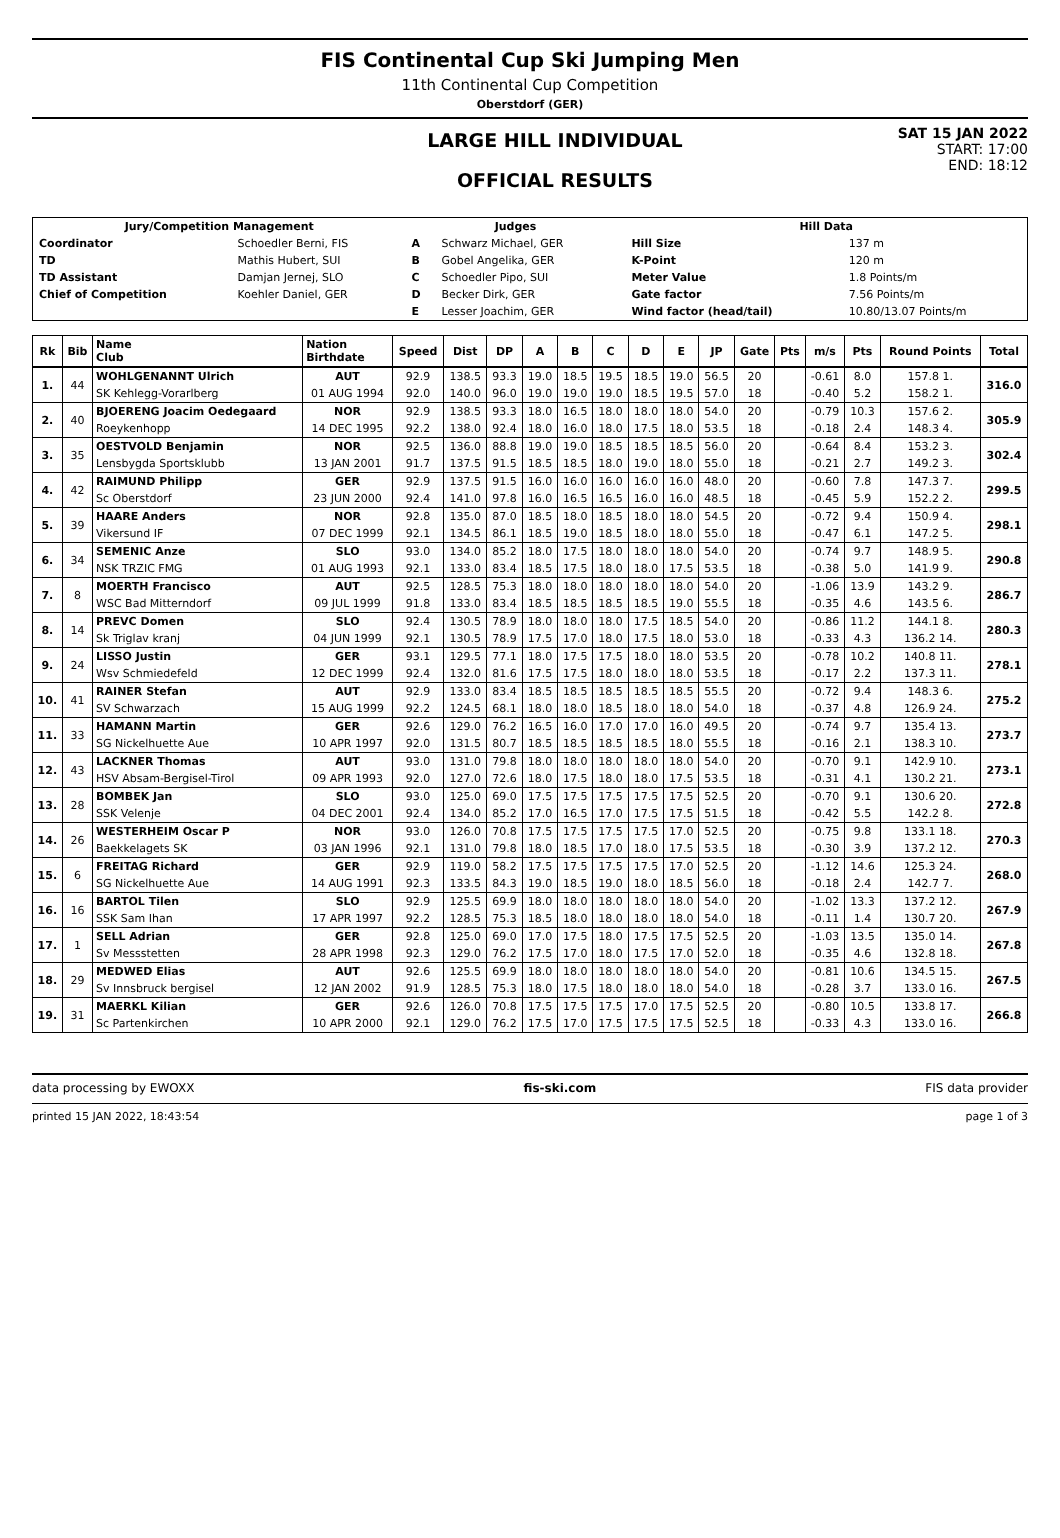FIS Continental Cup Ski Jumping Men
11th Continental Cup Competition
Oberstdorf (GER)
LARGE HILL INDIVIDUAL
OFFICIAL RESULTS
SAT 15 JAN 2022
START: 17:00
END: 18:12
| Jury/Competition Management | | Judges | | Hill Data | |
| Coordinator | Schoedler Berni, FIS | A | Schwarz Michael, GER | Hill Size | 137 m |
| TD | Mathis Hubert, SUI | B | Gobel Angelika, GER | K-Point | 120 m |
| TD Assistant | Damjan Jernej, SLO | C | Schoedler Pipo, SUI | Meter Value | 1.8 Points/m |
| Chief of Competition | Koehler Daniel, GER | D | Becker Dirk, GER | Gate factor | 7.56 Points/m |
| | | E | Lesser Joachim, GER | Wind factor (head/tail) | 10.80/13.07 Points/m |
| Rk | Bib | Name Club | Nation Birthdate | Speed | Dist | DP | A | B | C | D | E | JP | Gate | Pts | m/s | Pts | Round Points | Total |
| --- | --- | --- | --- | --- | --- | --- | --- | --- | --- | --- | --- | --- | --- | --- | --- | --- | --- | --- |
| 1. | 44 | WOHLGENANNT Ulrich | AUT | 92.9 | 138.5 | 93.3 | 19.0 | 18.5 | 19.5 | 18.5 | 19.0 | 56.5 | 20 | | -0.61 | 8.0 | 157.8 1. | 316.0 |
| | | SK Kehlegg-Vorarlberg | 01 AUG 1994 | 92.0 | 140.0 | 96.0 | 19.0 | 19.0 | 19.0 | 18.5 | 19.5 | 57.0 | 18 | | -0.40 | 5.2 | 158.2 1. | |
| 2. | 40 | BJOERENG Joacim Oedegaard | NOR | 92.9 | 138.5 | 93.3 | 18.0 | 16.5 | 18.0 | 18.0 | 18.0 | 54.0 | 20 | | -0.79 | 10.3 | 157.6 2. | 305.9 |
| | | Roeykenhopp | 14 DEC 1995 | 92.2 | 138.0 | 92.4 | 18.0 | 16.0 | 18.0 | 17.5 | 18.0 | 53.5 | 18 | | -0.18 | 2.4 | 148.3 4. | |
| 3. | 35 | OESTVOLD Benjamin | NOR | 92.5 | 136.0 | 88.8 | 19.0 | 19.0 | 18.5 | 18.5 | 18.5 | 56.0 | 20 | | -0.64 | 8.4 | 153.2 3. | 302.4 |
| | | Lensbygda Sportsklubb | 13 JAN 2001 | 91.7 | 137.5 | 91.5 | 18.5 | 18.5 | 18.0 | 19.0 | 18.0 | 55.0 | 18 | | -0.21 | 2.7 | 149.2 3. | |
| 4. | 42 | RAIMUND Philipp | GER | 92.9 | 137.5 | 91.5 | 16.0 | 16.0 | 16.0 | 16.0 | 16.0 | 48.0 | 20 | | -0.60 | 7.8 | 147.3 7. | 299.5 |
| | | Sc Oberstdorf | 23 JUN 2000 | 92.4 | 141.0 | 97.8 | 16.0 | 16.5 | 16.5 | 16.0 | 16.0 | 48.5 | 18 | | -0.45 | 5.9 | 152.2 2. | |
| 5. | 39 | HAARE Anders | NOR | 92.8 | 135.0 | 87.0 | 18.5 | 18.0 | 18.5 | 18.0 | 18.0 | 54.5 | 20 | | -0.72 | 9.4 | 150.9 4. | 298.1 |
| | | Vikersund IF | 07 DEC 1999 | 92.1 | 134.5 | 86.1 | 18.5 | 19.0 | 18.5 | 18.0 | 18.0 | 55.0 | 18 | | -0.47 | 6.1 | 147.2 5. | |
| 6. | 34 | SEMENIC Anze | SLO | 93.0 | 134.0 | 85.2 | 18.0 | 17.5 | 18.0 | 18.0 | 18.0 | 54.0 | 20 | | -0.74 | 9.7 | 148.9 5. | 290.8 |
| | | NSK TRZIC FMG | 01 AUG 1993 | 92.1 | 133.0 | 83.4 | 18.5 | 17.5 | 18.0 | 18.0 | 17.5 | 53.5 | 18 | | -0.38 | 5.0 | 141.9 9. | |
| 7. | 8 | MOERTH Francisco | AUT | 92.5 | 128.5 | 75.3 | 18.0 | 18.0 | 18.0 | 18.0 | 18.0 | 54.0 | 20 | | -1.06 | 13.9 | 143.2 9. | 286.7 |
| | | WSC Bad Mitterndorf | 09 JUL 1999 | 91.8 | 133.0 | 83.4 | 18.5 | 18.5 | 18.5 | 18.5 | 19.0 | 55.5 | 18 | | -0.35 | 4.6 | 143.5 6. | |
| 8. | 14 | PREVC Domen | SLO | 92.4 | 130.5 | 78.9 | 18.0 | 18.0 | 18.0 | 17.5 | 18.5 | 54.0 | 20 | | -0.86 | 11.2 | 144.1 8. | 280.3 |
| | | Sk Triglav kranj | 04 JUN 1999 | 92.1 | 130.5 | 78.9 | 17.5 | 17.0 | 18.0 | 17.5 | 18.0 | 53.0 | 18 | | -0.33 | 4.3 | 136.2 14. | |
| 9. | 24 | LISSO Justin | GER | 93.1 | 129.5 | 77.1 | 18.0 | 17.5 | 17.5 | 18.0 | 18.0 | 53.5 | 20 | | -0.78 | 10.2 | 140.8 11. | 278.1 |
| | | Wsv Schmiedefeld | 12 DEC 1999 | 92.4 | 132.0 | 81.6 | 17.5 | 17.5 | 18.0 | 18.0 | 18.0 | 53.5 | 18 | | -0.17 | 2.2 | 137.3 11. | |
| 10. | 41 | RAINER Stefan | AUT | 92.9 | 133.0 | 83.4 | 18.5 | 18.5 | 18.5 | 18.5 | 18.5 | 55.5 | 20 | | -0.72 | 9.4 | 148.3 6. | 275.2 |
| | | SV Schwarzach | 15 AUG 1999 | 92.2 | 124.5 | 68.1 | 18.0 | 18.0 | 18.5 | 18.0 | 18.0 | 54.0 | 18 | | -0.37 | 4.8 | 126.9 24. | |
| 11. | 33 | HAMANN Martin | GER | 92.6 | 129.0 | 76.2 | 16.5 | 16.0 | 17.0 | 17.0 | 16.0 | 49.5 | 20 | | -0.74 | 9.7 | 135.4 13. | 273.7 |
| | | SG Nickelhuette Aue | 10 APR 1997 | 92.0 | 131.5 | 80.7 | 18.5 | 18.5 | 18.5 | 18.5 | 18.0 | 55.5 | 18 | | -0.16 | 2.1 | 138.3 10. | |
| 12. | 43 | LACKNER Thomas | AUT | 93.0 | 131.0 | 79.8 | 18.0 | 18.0 | 18.0 | 18.0 | 18.0 | 54.0 | 20 | | -0.70 | 9.1 | 142.9 10. | 273.1 |
| | | HSV Absam-Bergisel-Tirol | 09 APR 1993 | 92.0 | 127.0 | 72.6 | 18.0 | 17.5 | 18.0 | 18.0 | 17.5 | 53.5 | 18 | | -0.31 | 4.1 | 130.2 21. | |
| 13. | 28 | BOMBEK Jan | SLO | 93.0 | 125.0 | 69.0 | 17.5 | 17.5 | 17.5 | 17.5 | 17.5 | 52.5 | 20 | | -0.70 | 9.1 | 130.6 20. | 272.8 |
| | | SSK Velenje | 04 DEC 2001 | 92.4 | 134.0 | 85.2 | 17.0 | 16.5 | 17.0 | 17.5 | 17.5 | 51.5 | 18 | | -0.42 | 5.5 | 142.2 8. | |
| 14. | 26 | WESTERHEIM Oscar P | NOR | 93.0 | 126.0 | 70.8 | 17.5 | 17.5 | 17.5 | 17.5 | 17.0 | 52.5 | 20 | | -0.75 | 9.8 | 133.1 18. | 270.3 |
| | | Baekkelagets SK | 03 JAN 1996 | 92.1 | 131.0 | 79.8 | 18.0 | 18.5 | 17.0 | 18.0 | 17.5 | 53.5 | 18 | | -0.30 | 3.9 | 137.2 12. | |
| 15. | 6 | FREITAG Richard | GER | 92.9 | 119.0 | 58.2 | 17.5 | 17.5 | 17.5 | 17.5 | 17.0 | 52.5 | 20 | | -1.12 | 14.6 | 125.3 24. | 268.0 |
| | | SG Nickelhuette Aue | 14 AUG 1991 | 92.3 | 133.5 | 84.3 | 19.0 | 18.5 | 19.0 | 18.0 | 18.5 | 56.0 | 18 | | -0.18 | 2.4 | 142.7 7. | |
| 16. | 16 | BARTOL Tilen | SLO | 92.9 | 125.5 | 69.9 | 18.0 | 18.0 | 18.0 | 18.0 | 18.0 | 54.0 | 20 | | -1.02 | 13.3 | 137.2 12. | 267.9 |
| | | SSK Sam Ihan | 17 APR 1997 | 92.2 | 128.5 | 75.3 | 18.5 | 18.0 | 18.0 | 18.0 | 18.0 | 54.0 | 18 | | -0.11 | 1.4 | 130.7 20. | |
| 17. | 1 | SELL Adrian | GER | 92.8 | 125.0 | 69.0 | 17.0 | 17.5 | 18.0 | 17.5 | 17.5 | 52.5 | 20 | | -1.03 | 13.5 | 135.0 14. | 267.8 |
| | | Sv Messstetten | 28 APR 1998 | 92.3 | 129.0 | 76.2 | 17.5 | 17.0 | 18.0 | 17.5 | 17.0 | 52.0 | 18 | | -0.35 | 4.6 | 132.8 18. | |
| 18. | 29 | MEDWED Elias | AUT | 92.6 | 125.5 | 69.9 | 18.0 | 18.0 | 18.0 | 18.0 | 18.0 | 54.0 | 20 | | -0.81 | 10.6 | 134.5 15. | 267.5 |
| | | Sv Innsbruck bergisel | 12 JAN 2002 | 91.9 | 128.5 | 75.3 | 18.0 | 17.5 | 18.0 | 18.0 | 18.0 | 54.0 | 18 | | -0.28 | 3.7 | 133.0 16. | |
| 19. | 31 | MAERKL Kilian | GER | 92.6 | 126.0 | 70.8 | 17.5 | 17.5 | 17.5 | 17.0 | 17.5 | 52.5 | 20 | | -0.80 | 10.5 | 133.8 17. | 266.8 |
| | | Sc Partenkirchen | 10 APR 2000 | 92.1 | 129.0 | 76.2 | 17.5 | 17.0 | 17.5 | 17.5 | 17.5 | 52.5 | 18 | | -0.33 | 4.3 | 133.0 16. | |
data processing by EWOXX fis-ski.com FIS data provider
printed 15 JAN 2022, 18:43:54 page 1 of 3